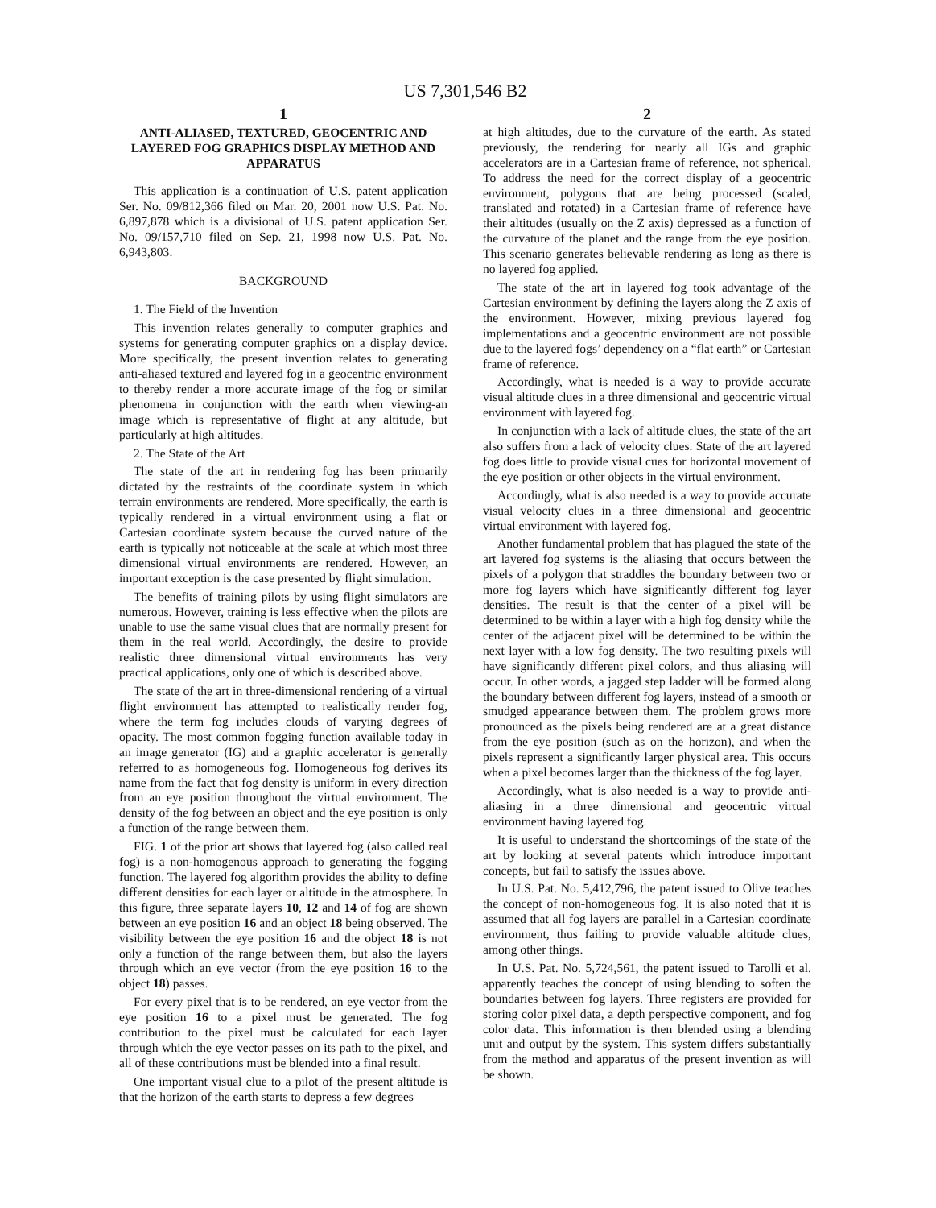US 7,301,546 B2
1
ANTI-ALIASED, TEXTURED, GEOCENTRIC AND LAYERED FOG GRAPHICS DISPLAY METHOD AND APPARATUS
This application is a continuation of U.S. patent application Ser. No. 09/812,366 filed on Mar. 20, 2001 now U.S. Pat. No. 6,897,878 which is a divisional of U.S. patent application Ser. No. 09/157,710 filed on Sep. 21, 1998 now U.S. Pat. No. 6,943,803.
BACKGROUND
1. The Field of the Invention
This invention relates generally to computer graphics and systems for generating computer graphics on a display device. More specifically, the present invention relates to generating anti-aliased textured and layered fog in a geocentric environment to thereby render a more accurate image of the fog or similar phenomena in conjunction with the earth when viewing-an image which is representative of flight at any altitude, but particularly at high altitudes.
2. The State of the Art
The state of the art in rendering fog has been primarily dictated by the restraints of the coordinate system in which terrain environments are rendered. More specifically, the earth is typically rendered in a virtual environment using a flat or Cartesian coordinate system because the curved nature of the earth is typically not noticeable at the scale at which most three dimensional virtual environments are rendered. However, an important exception is the case presented by flight simulation.
The benefits of training pilots by using flight simulators are numerous. However, training is less effective when the pilots are unable to use the same visual clues that are normally present for them in the real world. Accordingly, the desire to provide realistic three dimensional virtual environments has very practical applications, only one of which is described above.
The state of the art in three-dimensional rendering of a virtual flight environment has attempted to realistically render fog, where the term fog includes clouds of varying degrees of opacity. The most common fogging function available today in an image generator (IG) and a graphic accelerator is generally referred to as homogeneous fog. Homogeneous fog derives its name from the fact that fog density is uniform in every direction from an eye position throughout the virtual environment. The density of the fog between an object and the eye position is only a function of the range between them.
FIG. 1 of the prior art shows that layered fog (also called real fog) is a non-homogenous approach to generating the fogging function. The layered fog algorithm provides the ability to define different densities for each layer or altitude in the atmosphere. In this figure, three separate layers 10, 12 and 14 of fog are shown between an eye position 16 and an object 18 being observed. The visibility between the eye position 16 and the object 18 is not only a function of the range between them, but also the layers through which an eye vector (from the eye position 16 to the object 18) passes.
For every pixel that is to be rendered, an eye vector from the eye position 16 to a pixel must be generated. The fog contribution to the pixel must be calculated for each layer through which the eye vector passes on its path to the pixel, and all of these contributions must be blended into a final result.
One important visual clue to a pilot of the present altitude is that the horizon of the earth starts to depress a few degrees
2
at high altitudes, due to the curvature of the earth. As stated previously, the rendering for nearly all IGs and graphic accelerators are in a Cartesian frame of reference, not spherical. To address the need for the correct display of a geocentric environment, polygons that are being processed (scaled, translated and rotated) in a Cartesian frame of reference have their altitudes (usually on the Z axis) depressed as a function of the curvature of the planet and the range from the eye position. This scenario generates believable rendering as long as there is no layered fog applied.
The state of the art in layered fog took advantage of the Cartesian environment by defining the layers along the Z axis of the environment. However, mixing previous layered fog implementations and a geocentric environment are not possible due to the layered fogs’ dependency on a “flat earth” or Cartesian frame of reference.
Accordingly, what is needed is a way to provide accurate visual altitude clues in a three dimensional and geocentric virtual environment with layered fog.
In conjunction with a lack of altitude clues, the state of the art also suffers from a lack of velocity clues. State of the art layered fog does little to provide visual cues for horizontal movement of the eye position or other objects in the virtual environment.
Accordingly, what is also needed is a way to provide accurate visual velocity clues in a three dimensional and geocentric virtual environment with layered fog.
Another fundamental problem that has plagued the state of the art layered fog systems is the aliasing that occurs between the pixels of a polygon that straddles the boundary between two or more fog layers which have significantly different fog layer densities. The result is that the center of a pixel will be determined to be within a layer with a high fog density while the center of the adjacent pixel will be determined to be within the next layer with a low fog density. The two resulting pixels will have significantly different pixel colors, and thus aliasing will occur. In other words, a jagged step ladder will be formed along the boundary between different fog layers, instead of a smooth or smudged appearance between them. The problem grows more pronounced as the pixels being rendered are at a great distance from the eye position (such as on the horizon), and when the pixels represent a significantly larger physical area. This occurs when a pixel becomes larger than the thickness of the fog layer.
Accordingly, what is also needed is a way to provide anti-aliasing in a three dimensional and geocentric virtual environment having layered fog.
It is useful to understand the shortcomings of the state of the art by looking at several patents which introduce important concepts, but fail to satisfy the issues above.
In U.S. Pat. No. 5,412,796, the patent issued to Olive teaches the concept of non-homogeneous fog. It is also noted that it is assumed that all fog layers are parallel in a Cartesian coordinate environment, thus failing to provide valuable altitude clues, among other things.
In U.S. Pat. No. 5,724,561, the patent issued to Tarolli et al. apparently teaches the concept of using blending to soften the boundaries between fog layers. Three registers are provided for storing color pixel data, a depth perspective component, and fog color data. This information is then blended using a blending unit and output by the system. This system differs substantially from the method and apparatus of the present invention as will be shown.